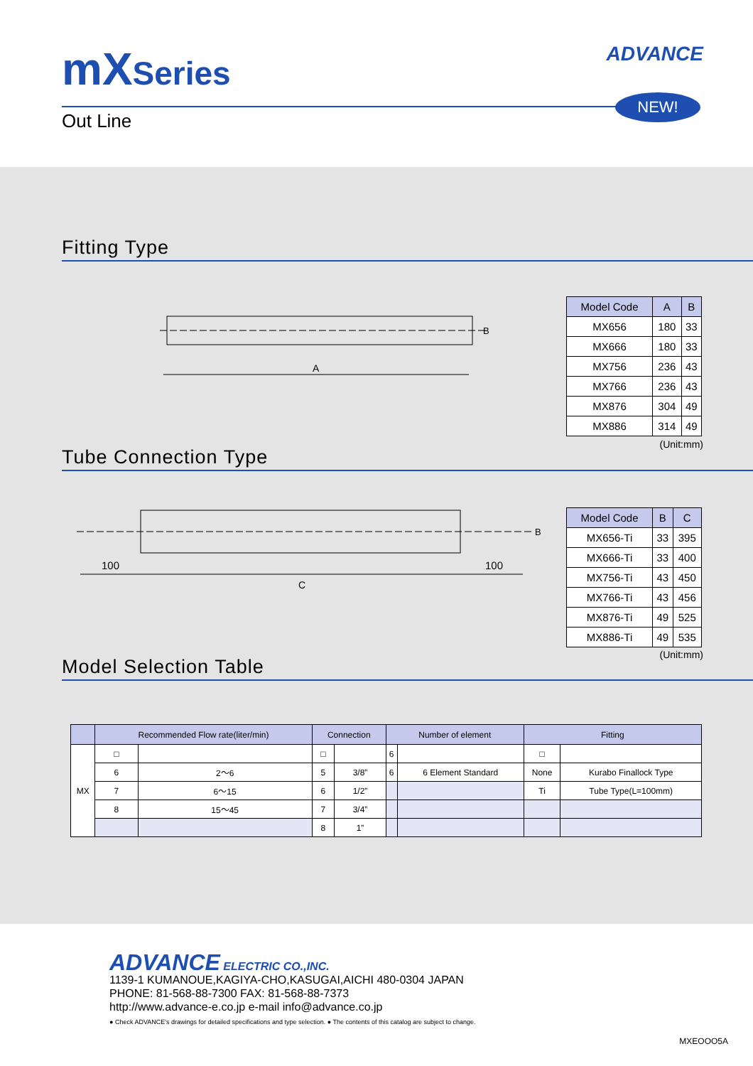mXSeries ADVANCE
NEW!
Out Line
Fitting Type
A
B
| Model Code | A | B |
| --- | --- | --- |
| MX656 | 180 | 33 |
| MX666 | 180 | 33 |
| MX756 | 236 | 43 |
| MX766 | 236 | 43 |
| MX876 | 304 | 49 |
| MX886 | 314 | 49 |
(Unit:mm)
Tube Connection Type
100
100
C
B
| Model Code | B | C |
| --- | --- | --- |
| MX656-Ti | 33 | 395 |
| MX666-Ti | 33 | 400 |
| MX756-Ti | 43 | 450 |
| MX766-Ti | 43 | 456 |
| MX876-Ti | 49 | 525 |
| MX886-Ti | 49 | 535 |
(Unit:mm)
Model Selection Table
| | Recommended Flow rate(liter/min) | | Connection | | Number of element | | Fitting | |
| --- | --- | --- | --- | --- | --- | --- | --- | --- |
| MX | □ | | □ | | 6 | | □ | |
| | 6 | 2～6 | 5 | 3/8” | 6 | 6 Element Standard | None | Kurabo Finallock Type |
| | 7 | 6～15 | 6 | 1/2” | | | Ti | Tube Type(L=100mm) |
| | 8 | 15～45 | 7 | 3/4” | | | | |
| | | | 8 | 1” | | | | |
ADVANCE ELECTRIC CO.,INC.
1139-1 KUMANOUE,KAGIYA-CHO,KASUGAI,AICHI 480-0304 JAPAN
PHONE: 81-568-88-7300 FAX: 81-568-88-7373
http://www.advance-e.co.jp e-mail info@advance.co.jp
● Check ADVANCE's drawings for detailed specifications and type selection. ● The contents of this catalog are subject to change.
MXEOOO5A